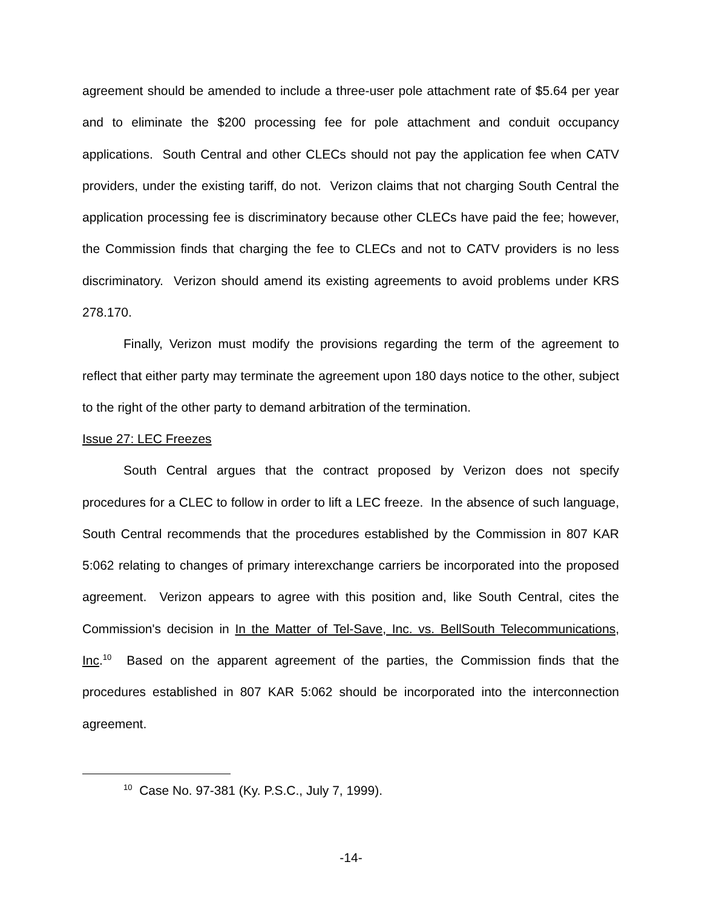agreement should be amended to include a three-user pole attachment rate of $5.64 per year and to eliminate the $200 processing fee for pole attachment and conduit occupancy applications. South Central and other CLECs should not pay the application fee when CATV providers, under the existing tariff, do not. Verizon claims that not charging South Central the application processing fee is discriminatory because other CLECs have paid the fee; however, the Commission finds that charging the fee to CLECs and not to CATV providers is no less discriminatory. Verizon should amend its existing agreements to avoid problems under KRS 278.170.
Finally, Verizon must modify the provisions regarding the term of the agreement to reflect that either party may terminate the agreement upon 180 days notice to the other, subject to the right of the other party to demand arbitration of the termination.
Issue 27: LEC Freezes
South Central argues that the contract proposed by Verizon does not specify procedures for a CLEC to follow in order to lift a LEC freeze. In the absence of such language, South Central recommends that the procedures established by the Commission in 807 KAR 5:062 relating to changes of primary interexchange carriers be incorporated into the proposed agreement. Verizon appears to agree with this position and, like South Central, cites the Commission's decision in In the Matter of Tel-Save, Inc. vs. BellSouth Telecommunications, Inc.<sup>10</sup> Based on the apparent agreement of the parties, the Commission finds that the procedures established in 807 KAR 5:062 should be incorporated into the interconnection agreement.
<sup>10</sup> Case No. 97-381 (Ky. P.S.C., July 7, 1999).
-14-